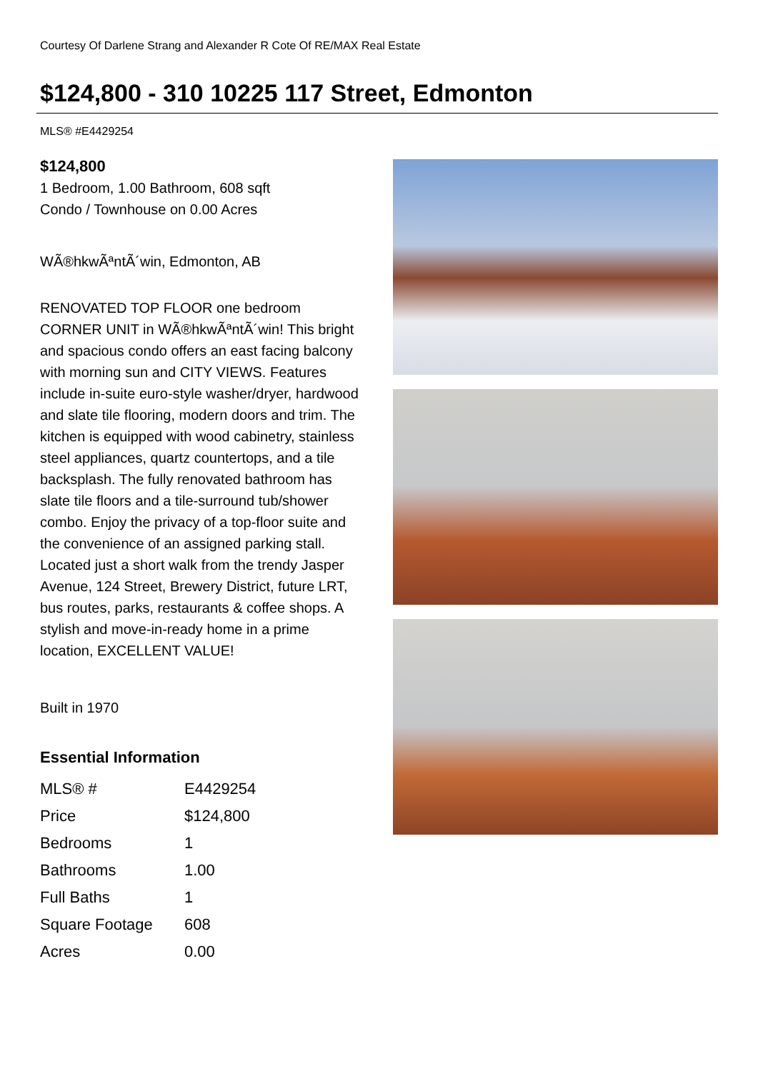Courtesy Of Darlene Strang and Alexander R Cote Of RE/MAX Real Estate
$124,800 - 310 10225 117 Street, Edmonton
MLS® #E4429254
$124,800
1 Bedroom, 1.00 Bathroom, 608 sqft
Condo / Townhouse on 0.00 Acres
WÃ®hkwÃªntÃ´win, Edmonton, AB
RENOVATED TOP FLOOR one bedroom CORNER UNIT in WÃ®hkwÃªntÃ´win! This bright and spacious condo offers an east facing balcony with morning sun and CITY VIEWS. Features include in-suite euro-style washer/dryer, hardwood and slate tile flooring, modern doors and trim. The kitchen is equipped with wood cabinetry, stainless steel appliances, quartz countertops, and a tile backsplash. The fully renovated bathroom has slate tile floors and a tile-surround tub/shower combo. Enjoy the privacy of a top-floor suite and the convenience of an assigned parking stall. Located just a short walk from the trendy Jasper Avenue, 124 Street, Brewery District, future LRT, bus routes, parks, restaurants & coffee shops. A stylish and move-in-ready home in a prime location, EXCELLENT VALUE!
Built in 1970
Essential Information
| MLS® # | E4429254 |
| Price | $124,800 |
| Bedrooms | 1 |
| Bathrooms | 1.00 |
| Full Baths | 1 |
| Square Footage | 608 |
| Acres | 0.00 |